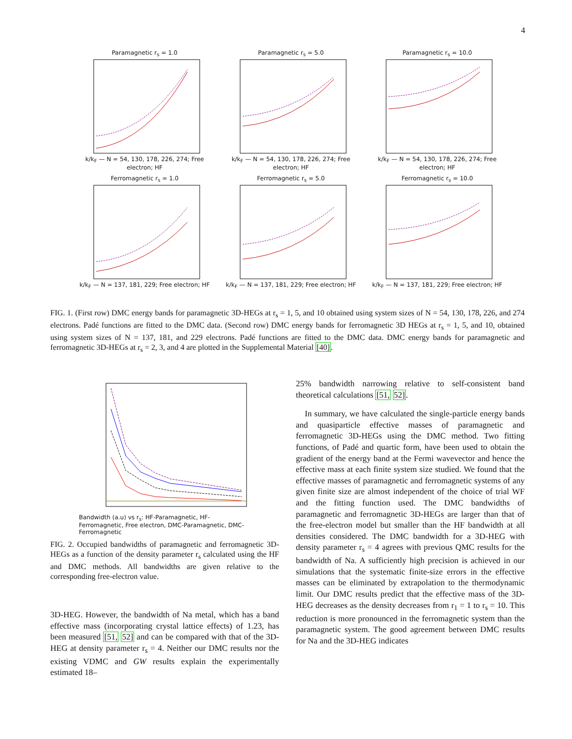4
Paramagnetic r<sub>s</sub> = 1.0
k/k<sub>F</sub> — N = 54, 130, 178, 226, 274; Free electron; HF
Paramagnetic r<sub>s</sub> = 5.0
k/k<sub>F</sub> — N = 54, 130, 178, 226, 274; Free electron; HF
Paramagnetic r<sub>s</sub> = 10.0
k/k<sub>F</sub> — N = 54, 130, 178, 226, 274; Free electron; HF
Ferromagnetic r<sub>s</sub> = 1.0
k/k<sub>F</sub> — N = 137, 181, 229; Free electron; HF
Ferromagnetic r<sub>s</sub> = 5.0
k/k<sub>F</sub> — N = 137, 181, 229; Free electron; HF
Ferromagnetic r<sub>s</sub> = 10.0
k/k<sub>F</sub> — N = 137, 181, 229; Free electron; HF
FIG. 1. (First row) DMC energy bands for paramagnetic 3D-HEGs at r<sub>s</sub> = 1, 5, and 10 obtained using system sizes of N = 54, 130, 178, 226, and 274 electrons. Padé functions are fitted to the DMC data. (Second row) DMC energy bands for ferromagnetic 3D HEGs at r<sub>s</sub> = 1, 5, and 10, obtained using system sizes of N = 137, 181, and 229 electrons. Padé functions are fitted to the DMC data. DMC energy bands for paramagnetic and ferromagnetic 3D-HEGs at r<sub>s</sub> = 2, 3, and 4 are plotted in the Supplemental Material [40].
Bandwidth (a.u) vs r<sub>s</sub>: HF-Paramagnetic, HF-Ferromagnetic, Free electron, DMC-Paramagnetic, DMC-Ferromagnetic
FIG. 2. Occupied bandwidths of paramagnetic and ferromagnetic 3D-HEGs as a function of the density parameter r<sub>s</sub> calculated using the HF and DMC methods. All bandwidths are given relative to the corresponding free-electron value.
3D-HEG. However, the bandwidth of Na metal, which has a band effective mass (incorporating crystal lattice effects) of 1.23, has been measured [51, 52] and can be compared with that of the 3D-HEG at density parameter r<sub>s</sub> = 4. Neither our DMC results nor the existing VDMC and GW results explain the experimentally estimated 18–
25% bandwidth narrowing relative to self-consistent band theoretical calculations [51, 52].
In summary, we have calculated the single-particle energy bands and quasiparticle effective masses of paramagnetic and ferromagnetic 3D-HEGs using the DMC method. Two fitting functions, of Padé and quartic form, have been used to obtain the gradient of the energy band at the Fermi wavevector and hence the effective mass at each finite system size studied. We found that the effective masses of paramagnetic and ferromagnetic systems of any given finite size are almost independent of the choice of trial WF and the fitting function used. The DMC bandwidths of paramagnetic and ferromagnetic 3D-HEGs are larger than that of the free-electron model but smaller than the HF bandwidth at all densities considered. The DMC bandwidth for a 3D-HEG with density parameter r<sub>s</sub> = 4 agrees with previous QMC results for the bandwidth of Na. A sufficiently high precision is achieved in our simulations that the systematic finite-size errors in the effective masses can be eliminated by extrapolation to the thermodynamic limit. Our DMC results predict that the effective mass of the 3D-HEG decreases as the density decreases from r<sub>1</sub> = 1 to r<sub>s</sub> = 10. This reduction is more pronounced in the ferromagnetic system than the paramagnetic system. The good agreement between DMC results for Na and the 3D-HEG indicates